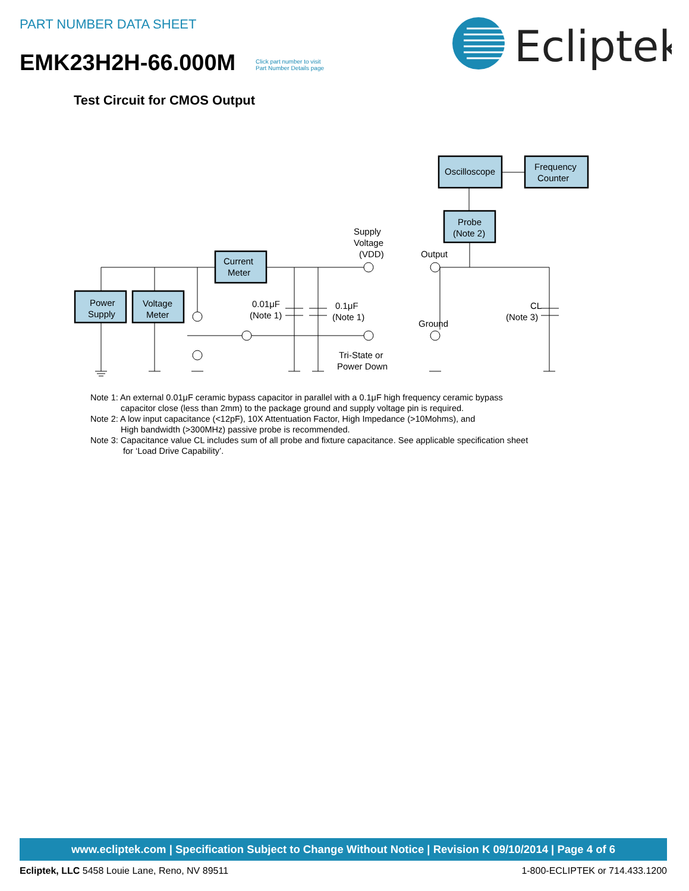PART NUMBER DATA SHEET
EMK23H2H-66.000M
Click part number to visit
Part Number Details page
Ecliptek
Test Circuit for CMOS Output
Power
Supply
Voltage
Meter
Current
Meter
Oscilloscope
Frequency
Counter
Probe
(Note 2)
Supply
Voltage
(VDD)
Output
0.01μF
(Note 1)
0.1μF
(Note 1)
Ground
Tri-State or
Power Down
CL
(Note 3)
Note 1: An external 0.01μF ceramic bypass capacitor in parallel with a 0.1μF high frequency ceramic bypass
capacitor close (less than 2mm) to the package ground and supply voltage pin is required.
Note 2: A low input capacitance (<12pF), 10X Attentuation Factor, High Impedance (>10Mohms), and
High bandwidth (>300MHz) passive probe is recommended.
Note 3: Capacitance value CL includes sum of all probe and fixture capacitance. See applicable specification sheet
for ‘Load Drive Capability’.
www.ecliptek.com | Specification Subject to Change Without Notice | Revision K 09/10/2014 | Page 4 of 6
Ecliptek, LLC 5458 Louie Lane, Reno, NV 89511 1-800-ECLIPTEK or 714.433.1200